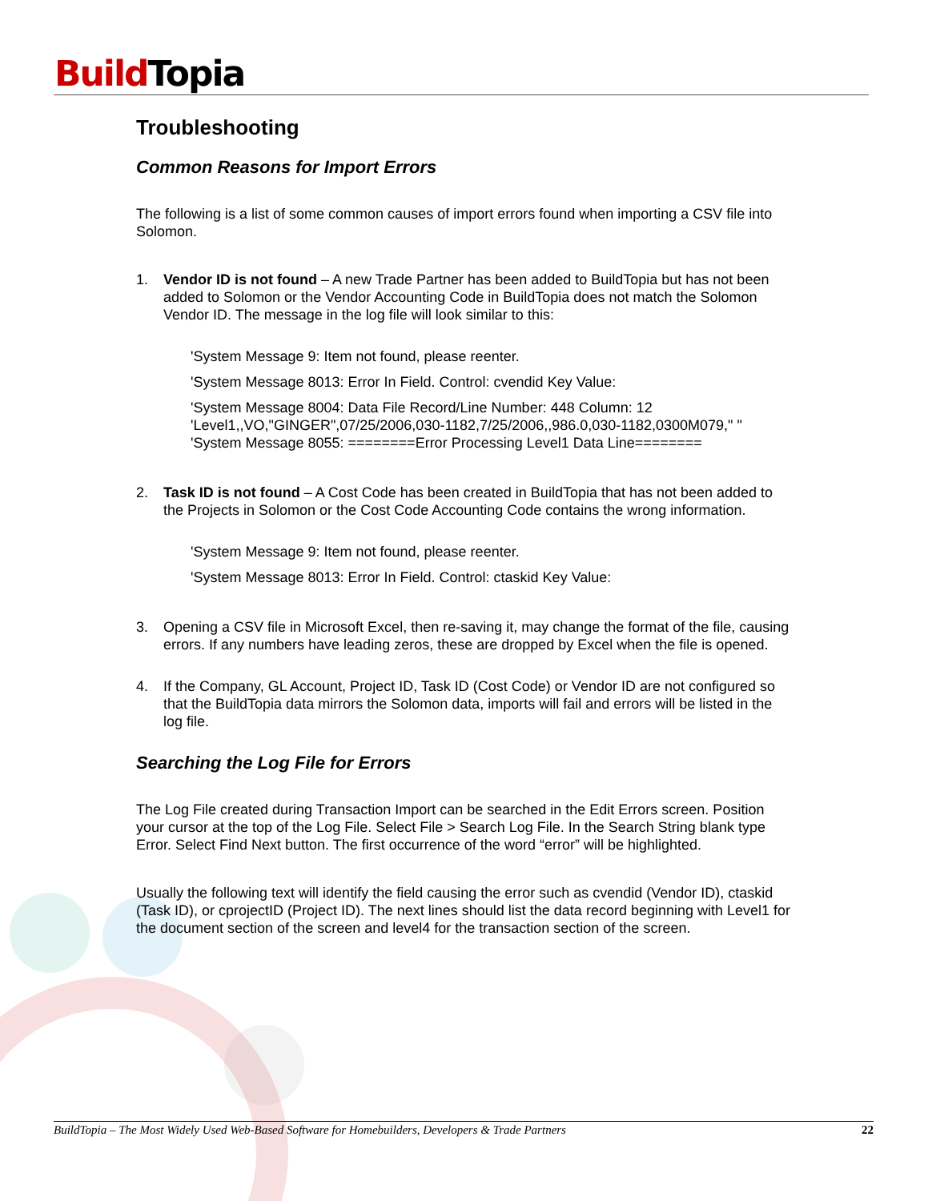Build Topia
Troubleshooting
Common Reasons for Import Errors
The following is a list of some common causes of import errors found when importing a CSV file into Solomon.
1. Vendor ID is not found – A new Trade Partner has been added to BuildTopia but has not been added to Solomon or the Vendor Accounting Code in BuildTopia does not match the Solomon Vendor ID. The message in the log file will look similar to this:
'System Message 9: Item not found, please reenter.
'System Message 8013: Error In Field. Control: cvendid Key Value:
'System Message 8004: Data File Record/Line Number: 448 Column: 12
'Level1,,VO,"GINGER",07/25/2006,030-1182,7/25/2006,,986.0,030-1182,0300M079," "
'System Message 8055: ========Error Processing Level1 Data Line========
2. Task ID is not found – A Cost Code has been created in BuildTopia that has not been added to the Projects in Solomon or the Cost Code Accounting Code contains the wrong information.
'System Message 9: Item not found, please reenter.
'System Message 8013: Error In Field. Control: ctaskid Key Value:
3. Opening a CSV file in Microsoft Excel, then re-saving it, may change the format of the file, causing errors. If any numbers have leading zeros, these are dropped by Excel when the file is opened.
4. If the Company, GL Account, Project ID, Task ID (Cost Code) or Vendor ID are not configured so that the BuildTopia data mirrors the Solomon data, imports will fail and errors will be listed in the log file.
Searching the Log File for Errors
The Log File created during Transaction Import can be searched in the Edit Errors screen. Position your cursor at the top of the Log File. Select File > Search Log File. In the Search String blank type Error. Select Find Next button. The first occurrence of the word “error” will be highlighted.
Usually the following text will identify the field causing the error such as cvendid (Vendor ID), ctaskid (Task ID), or cprojectID (Project ID). The next lines should list the data record beginning with Level1 for the document section of the screen and level4 for the transaction section of the screen.
BuildTopia – The Most Widely Used Web-Based Software for Homebuilders, Developers & Trade Partners 22